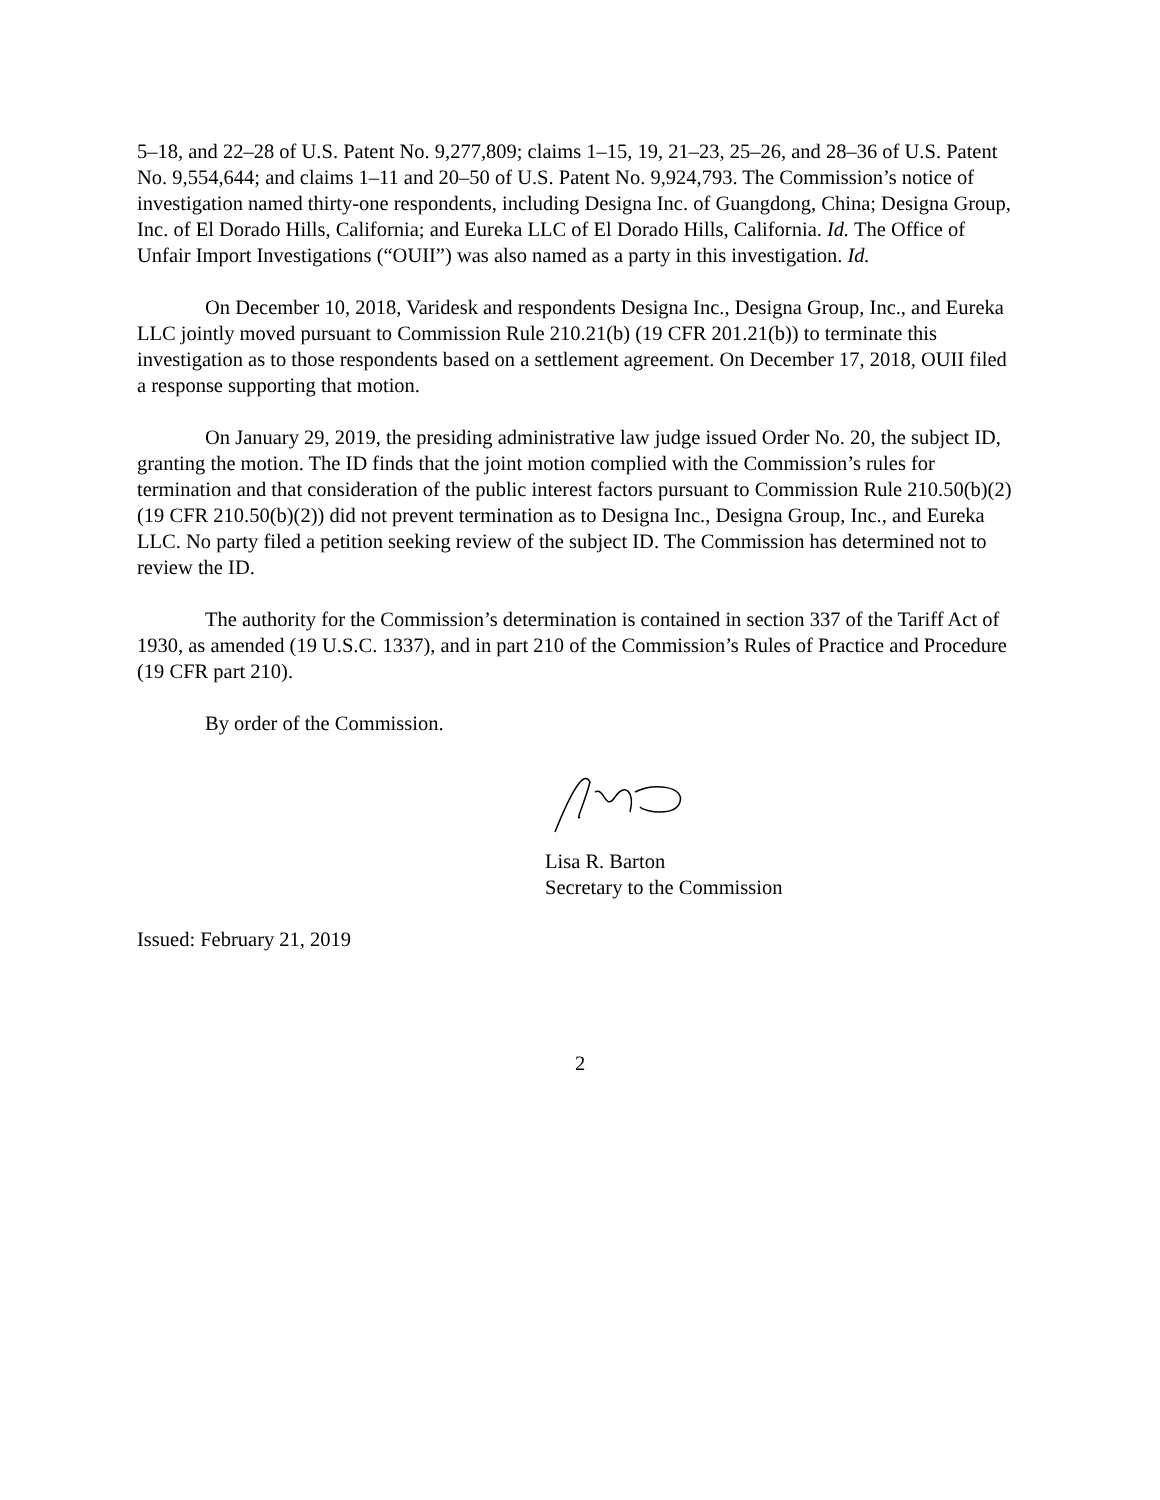5–18, and 22–28 of U.S. Patent No. 9,277,809; claims 1–15, 19, 21–23, 25–26, and 28–36 of U.S. Patent No. 9,554,644; and claims 1–11 and 20–50 of U.S. Patent No. 9,924,793. The Commission’s notice of investigation named thirty-one respondents, including Designa Inc. of Guangdong, China; Designa Group, Inc. of El Dorado Hills, California; and Eureka LLC of El Dorado Hills, California. Id. The Office of Unfair Import Investigations (“OUII”) was also named as a party in this investigation. Id.
On December 10, 2018, Varidesk and respondents Designa Inc., Designa Group, Inc., and Eureka LLC jointly moved pursuant to Commission Rule 210.21(b) (19 CFR 201.21(b)) to terminate this investigation as to those respondents based on a settlement agreement. On December 17, 2018, OUII filed a response supporting that motion.
On January 29, 2019, the presiding administrative law judge issued Order No. 20, the subject ID, granting the motion. The ID finds that the joint motion complied with the Commission’s rules for termination and that consideration of the public interest factors pursuant to Commission Rule 210.50(b)(2) (19 CFR 210.50(b)(2)) did not prevent termination as to Designa Inc., Designa Group, Inc., and Eureka LLC. No party filed a petition seeking review of the subject ID. The Commission has determined not to review the ID.
The authority for the Commission’s determination is contained in section 337 of the Tariff Act of 1930, as amended (19 U.S.C. 1337), and in part 210 of the Commission’s Rules of Practice and Procedure (19 CFR part 210).
By order of the Commission.
Lisa R. Barton
Secretary to the Commission
Issued: February 21, 2019
2